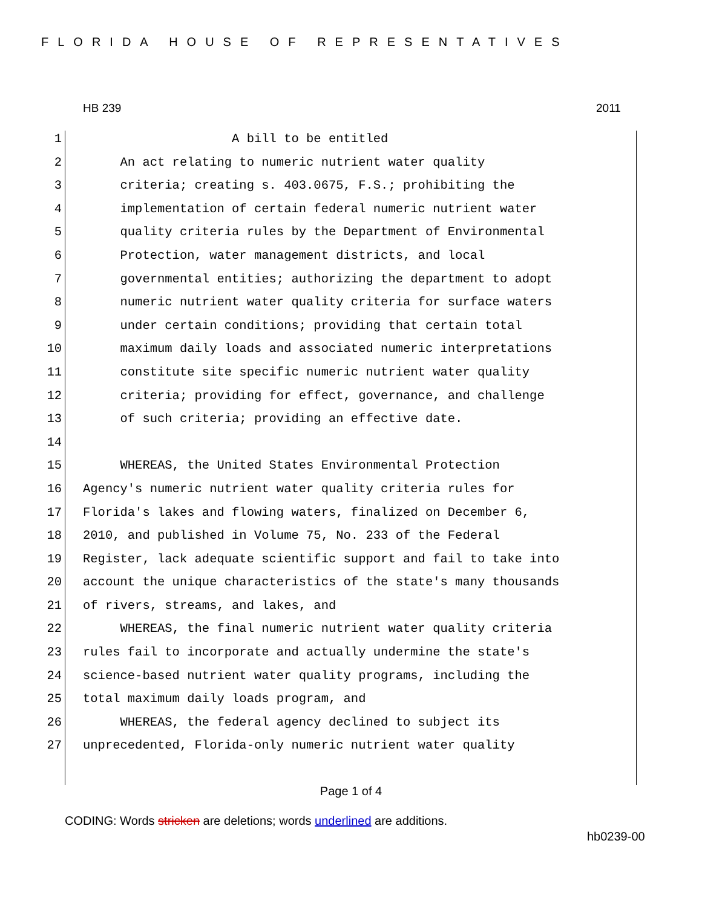FLORIDA HOUSE OF REPRESENTATIVES
HB 239 2011
1 A bill to be entitled
2 An act relating to numeric nutrient water quality
3 criteria; creating s. 403.0675, F.S.; prohibiting the
4 implementation of certain federal numeric nutrient water
5 quality criteria rules by the Department of Environmental
6 Protection, water management districts, and local
7 governmental entities; authorizing the department to adopt
8 numeric nutrient water quality criteria for surface waters
9 under certain conditions; providing that certain total
10 maximum daily loads and associated numeric interpretations
11 constitute site specific numeric nutrient water quality
12 criteria; providing for effect, governance, and challenge
13 of such criteria; providing an effective date.
14
15 WHEREAS, the United States Environmental Protection
16 Agency's numeric nutrient water quality criteria rules for
17 Florida's lakes and flowing waters, finalized on December 6,
18 2010, and published in Volume 75, No. 233 of the Federal
19 Register, lack adequate scientific support and fail to take into
20 account the unique characteristics of the state's many thousands
21 of rivers, streams, and lakes, and
22 WHEREAS, the final numeric nutrient water quality criteria
23 rules fail to incorporate and actually undermine the state's
24 science-based nutrient water quality programs, including the
25 total maximum daily loads program, and
26 WHEREAS, the federal agency declined to subject its
27 unprecedented, Florida-only numeric nutrient water quality
Page 1 of 4
CODING: Words stricken are deletions; words underlined are additions.
hb0239-00